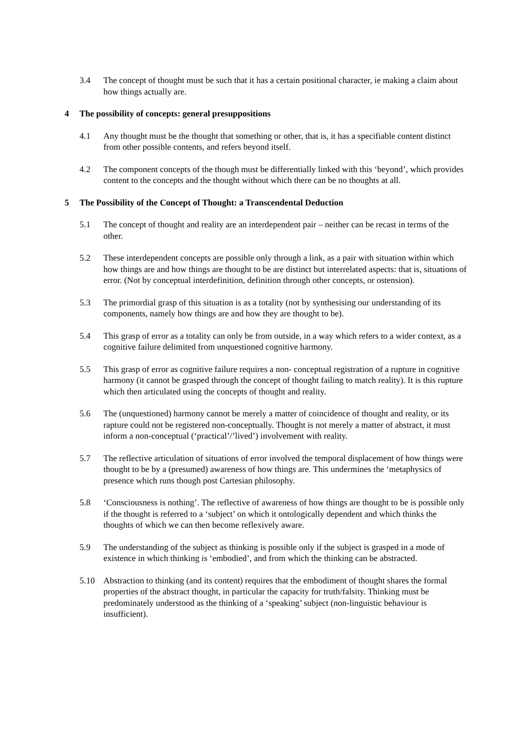3.4 The concept of thought must be such that it has a certain positional character, ie making a claim about how things actually are.
4 The possibility of concepts: general presuppositions
4.1 Any thought must be the thought that something or other, that is, it has a specifiable content distinct from other possible contents, and refers beyond itself.
4.2 The component concepts of the though must be differentially linked with this ‘beyond’, which provides content to the concepts and the thought without which there can be no thoughts at all.
5 The Possibility of the Concept of Thought: a Transcendental Deduction
5.1 The concept of thought and reality are an interdependent pair – neither can be recast in terms of the other.
5.2 These interdependent concepts are possible only through a link, as a pair with situation within which how things are and how things are thought to be are distinct but interrelated aspects: that is, situations of error. (Not by conceptual interdefinition, definition through other concepts, or ostension).
5.3 The primordial grasp of this situation is as a totality (not by synthesising our understanding of its components, namely how things are and how they are thought to be).
5.4 This grasp of error as a totality can only be from outside, in a way which refers to a wider context, as a cognitive failure delimited from unquestioned cognitive harmony.
5.5 This grasp of error as cognitive failure requires a non- conceptual registration of a rupture in cognitive harmony (it cannot be grasped through the concept of thought failing to match reality). It is this rupture which then articulated using the concepts of thought and reality.
5.6 The (unquestioned) harmony cannot be merely a matter of coincidence of thought and reality, or its rapture could not be registered non-conceptually. Thought is not merely a matter of abstract, it must inform a non-conceptual (‘practical’/’lived’) involvement with reality.
5.7 The reflective articulation of situations of error involved the temporal displacement of how things were thought to be by a (presumed) awareness of how things are. This undermines the ‘metaphysics of presence which runs though post Cartesian philosophy.
5.8 ‘Consciousness is nothing’. The reflective of awareness of how things are thought to be is possible only if the thought is referred to a ‘subject’ on which it ontologically dependent and which thinks the thoughts of which we can then become reflexively aware.
5.9 The understanding of the subject as thinking is possible only if the subject is grasped in a mode of existence in which thinking is ‘embodied’, and from which the thinking can be abstracted.
5.10 Abstraction to thinking (and its content) requires that the embodiment of thought shares the formal properties of the abstract thought, in particular the capacity for truth/falsity. Thinking must be predominately understood as the thinking of a ‘speaking’ subject (non-linguistic behaviour is insufficient).